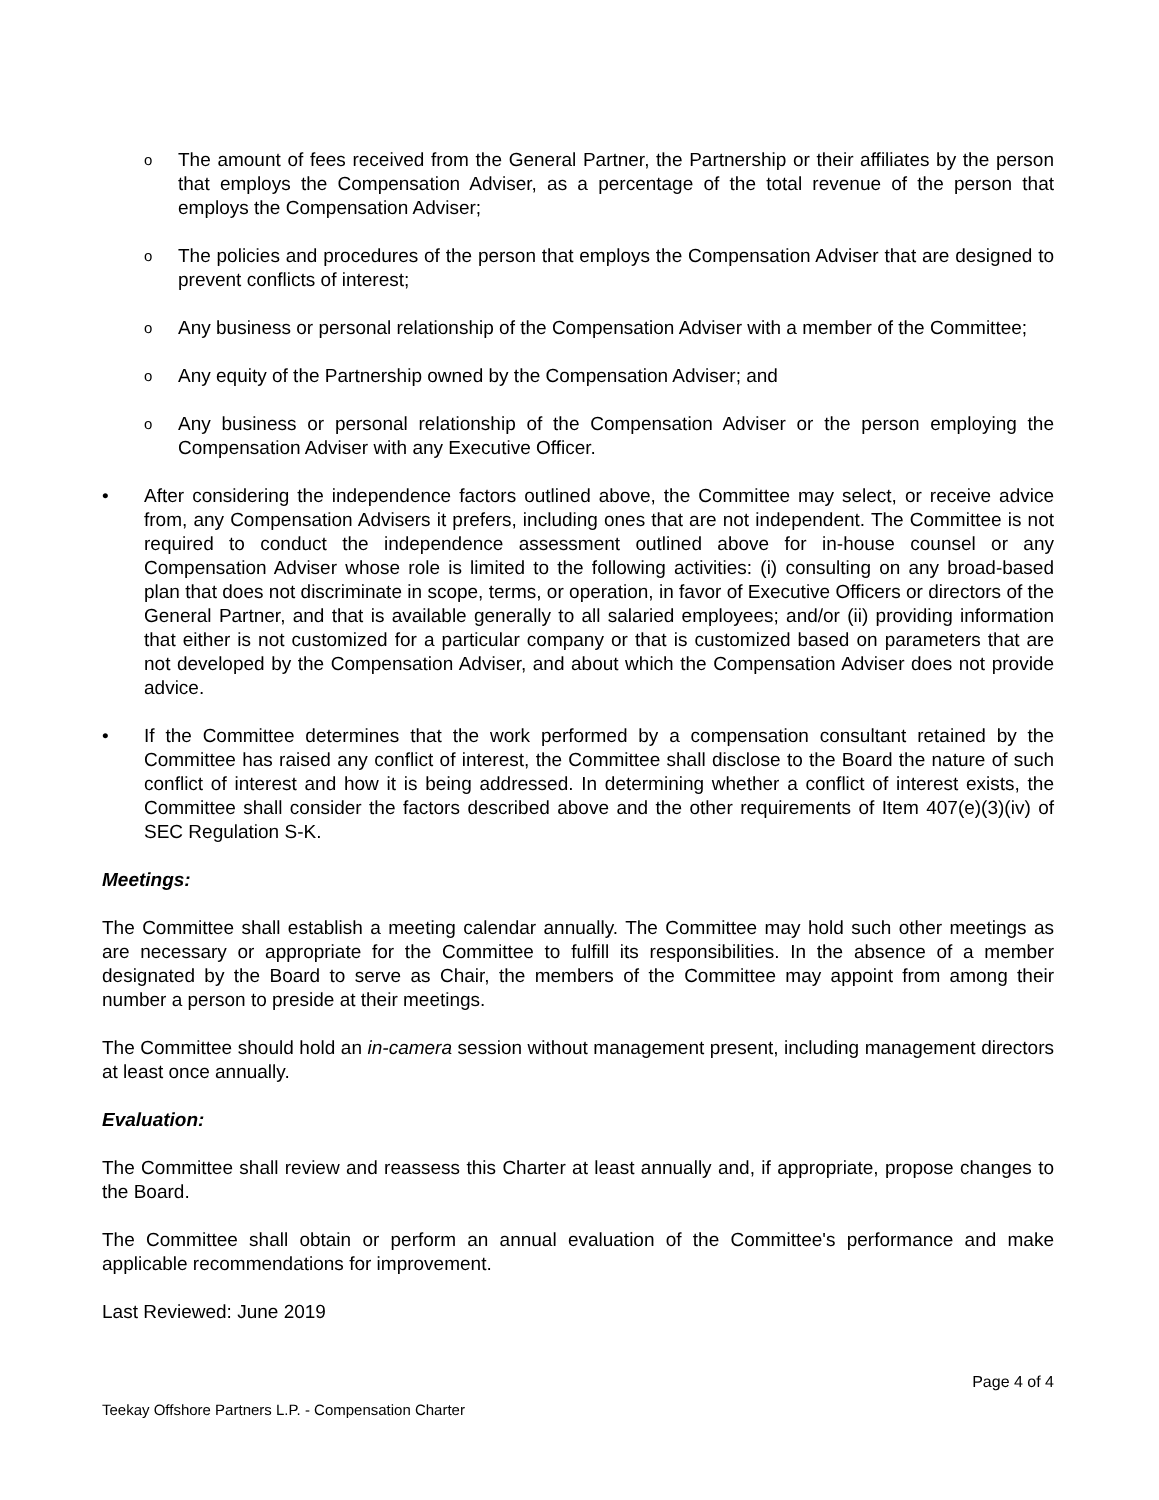o
The amount of fees received from the General Partner, the Partnership or their affiliates by the person that employs the Compensation Adviser, as a percentage of the total revenue of the person that employs the Compensation Adviser;
o
The policies and procedures of the person that employs the Compensation Adviser that are designed to prevent conflicts of interest;
o
Any business or personal relationship of the Compensation Adviser with a member of the Committee;
o
Any equity of the Partnership owned by the Compensation Adviser; and
o
Any business or personal relationship of the Compensation Adviser or the person employing the Compensation Adviser with any Executive Officer.
• After considering the independence factors outlined above, the Committee may select, or receive advice from, any Compensation Advisers it prefers, including ones that are not independent. The Committee is not required to conduct the independence assessment outlined above for in-house counsel or any Compensation Adviser whose role is limited to the following activities: (i) consulting on any broad-based plan that does not discriminate in scope, terms, or operation, in favor of Executive Officers or directors of the General Partner, and that is available generally to all salaried employees; and/or (ii) providing information that either is not customized for a particular company or that is customized based on parameters that are not developed by the Compensation Adviser, and about which the Compensation Adviser does not provide advice.
• If the Committee determines that the work performed by a compensation consultant retained by the Committee has raised any conflict of interest, the Committee shall disclose to the Board the nature of such conflict of interest and how it is being addressed. In determining whether a conflict of interest exists, the Committee shall consider the factors described above and the other requirements of Item 407(e)(3)(iv) of SEC Regulation S-K.
Meetings:
The Committee shall establish a meeting calendar annually. The Committee may hold such other meetings as are necessary or appropriate for the Committee to fulfill its responsibilities. In the absence of a member designated by the Board to serve as Chair, the members of the Committee may appoint from among their number a person to preside at their meetings.
The Committee should hold an in-camera session without management present, including management directors at least once annually.
Evaluation:
The Committee shall review and reassess this Charter at least annually and, if appropriate, propose changes to the Board.
The Committee shall obtain or perform an annual evaluation of the Committee's performance and make applicable recommendations for improvement.
Last Reviewed: June 2019
Page 4 of 4
Teekay Offshore Partners L.P. - Compensation Charter